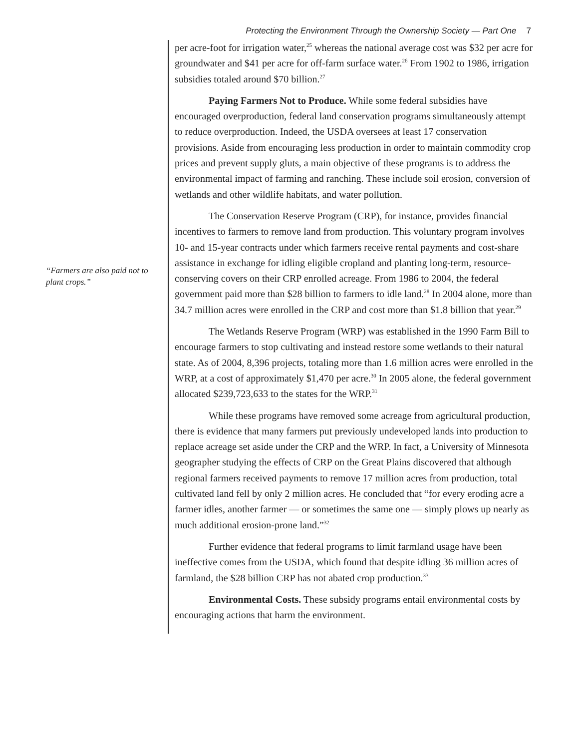Protecting the Environment Through the Ownership Society — Part One 7
“Farmers are also paid not to plant crops.”
per acre-foot for irrigation water,<sup>25</sup> whereas the national average cost was $32 per acre for groundwater and $41 per acre for off-farm surface water.<sup>26</sup> From 1902 to 1986, irrigation subsidies totaled around $70 billion.<sup>27</sup>
Paying Farmers Not to Produce. While some federal subsidies have encouraged overproduction, federal land conservation programs simultaneously attempt to reduce overproduction. Indeed, the USDA oversees at least 17 conservation provisions. Aside from encouraging less production in order to maintain commodity crop prices and prevent supply gluts, a main objective of these programs is to address the environmental impact of farming and ranching. These include soil erosion, conversion of wetlands and other wildlife habitats, and water pollution.
The Conservation Reserve Program (CRP), for instance, provides financial incentives to farmers to remove land from production. This voluntary program involves 10- and 15-year contracts under which farmers receive rental payments and cost-share assistance in exchange for idling eligible cropland and planting long-term, resource-conserving covers on their CRP enrolled acreage. From 1986 to 2004, the federal government paid more than $28 billion to farmers to idle land.<sup>28</sup> In 2004 alone, more than 34.7 million acres were enrolled in the CRP and cost more than $1.8 billion that year.<sup>29</sup>
The Wetlands Reserve Program (WRP) was established in the 1990 Farm Bill to encourage farmers to stop cultivating and instead restore some wetlands to their natural state. As of 2004, 8,396 projects, totaling more than 1.6 million acres were enrolled in the WRP, at a cost of approximately $1,470 per acre.<sup>30</sup> In 2005 alone, the federal government allocated $239,723,633 to the states for the WRP.<sup>31</sup>
While these programs have removed some acreage from agricultural production, there is evidence that many farmers put previously undeveloped lands into production to replace acreage set aside under the CRP and the WRP. In fact, a University of Minnesota geographer studying the effects of CRP on the Great Plains discovered that although regional farmers received payments to remove 17 million acres from production, total cultivated land fell by only 2 million acres. He concluded that “for every eroding acre a farmer idles, another farmer — or sometimes the same one — simply plows up nearly as much additional erosion-prone land.”<sup>32</sup>
Further evidence that federal programs to limit farmland usage have been ineffective comes from the USDA, which found that despite idling 36 million acres of farmland, the $28 billion CRP has not abated crop production.<sup>33</sup>
Environmental Costs. These subsidy programs entail environmental costs by encouraging actions that harm the environment.